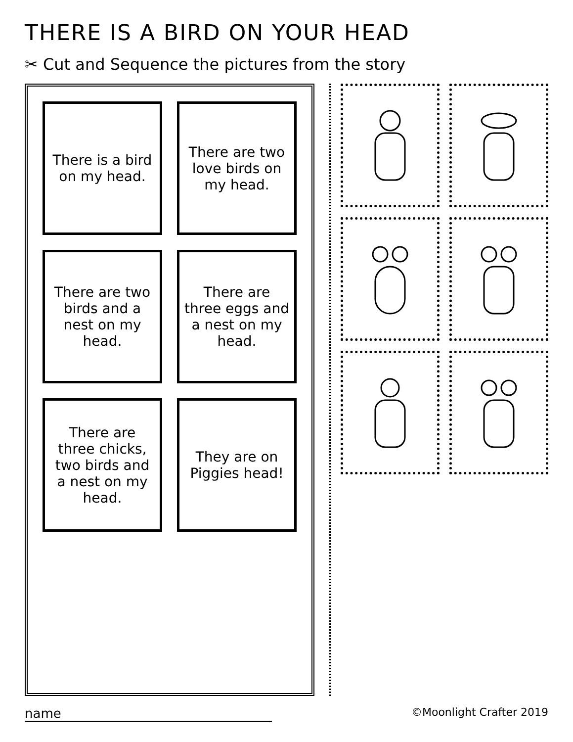THERE IS A BIRD ON YOUR HEAD
✂ Cut and Sequence the pictures from the story
There is a bird on my head.
There are two love birds on my head.
There are two birds and a nest on my head.
There are three eggs and a nest on my head.
There are three chicks, two birds and a nest on my head.
They are on Piggies head!
name
©Moonlight Crafter 2019